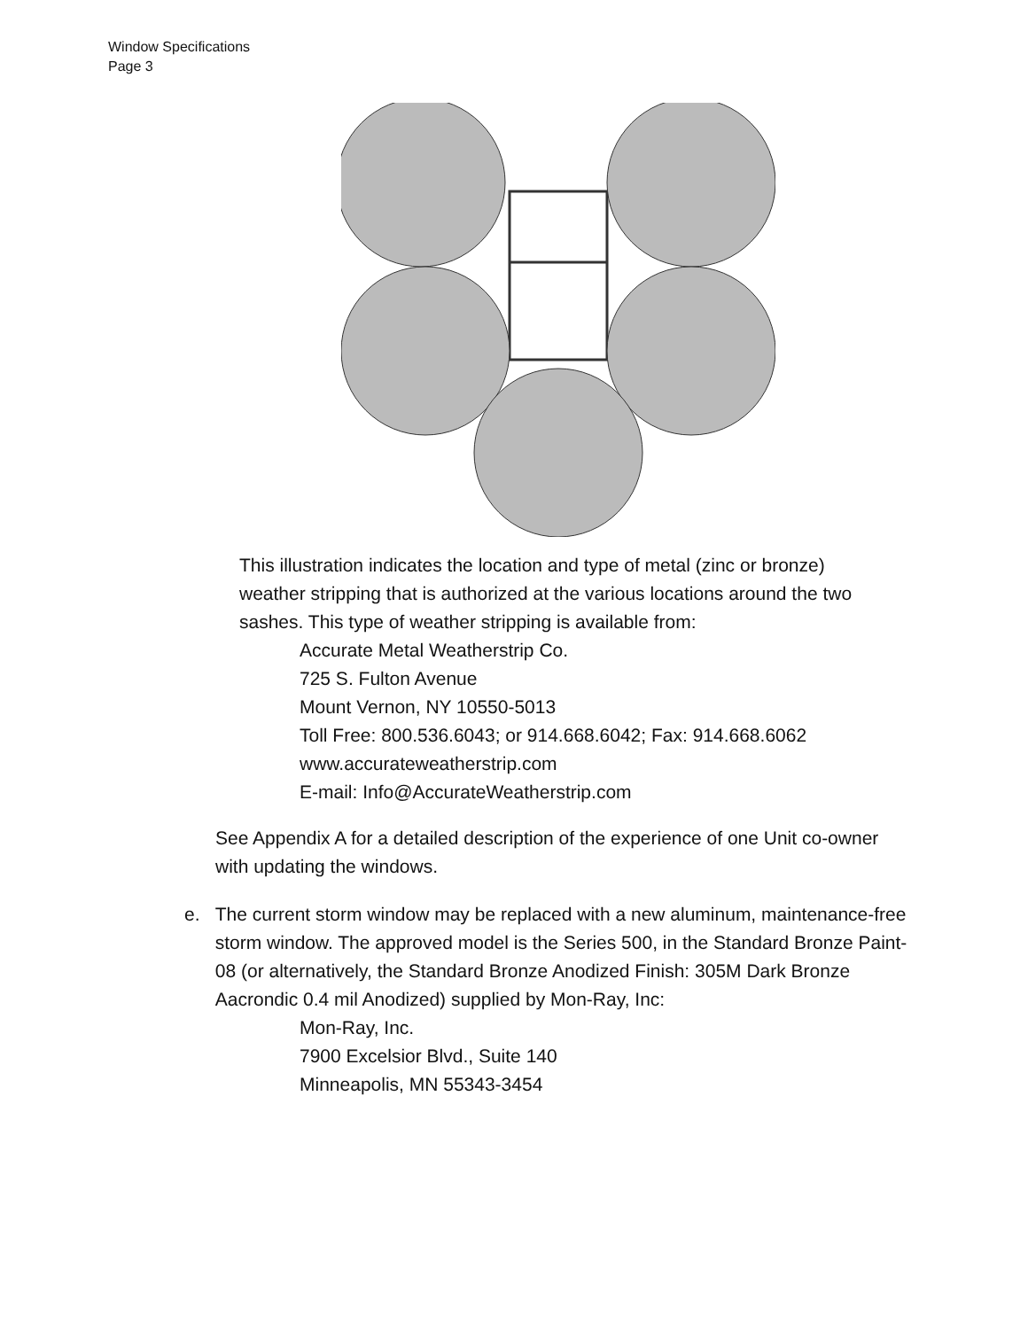Window Specifications
Page 3
This illustration indicates the location and type of metal (zinc or bronze) weather stripping that is authorized at the various locations around the two sashes. This type of weather stripping is available from:
Accurate Metal Weatherstrip Co.
725 S. Fulton Avenue
Mount Vernon, NY 10550-5013
Toll Free: 800.536.6043; or 914.668.6042; Fax: 914.668.6062
www.accurateweatherstrip.com
E-mail: Info@AccurateWeatherstrip.com
See Appendix A for a detailed description of the experience of one Unit co-owner with updating the windows.
e. The current storm window may be replaced with a new aluminum, maintenance-free storm window. The approved model is the Series 500, in the Standard Bronze Paint-08 (or alternatively, the Standard Bronze Anodized Finish: 305M Dark Bronze Aacrondic 0.4 mil Anodized) supplied by Mon-Ray, Inc:
Mon-Ray, Inc.
7900 Excelsior Blvd., Suite 140
Minneapolis, MN 55343-3454